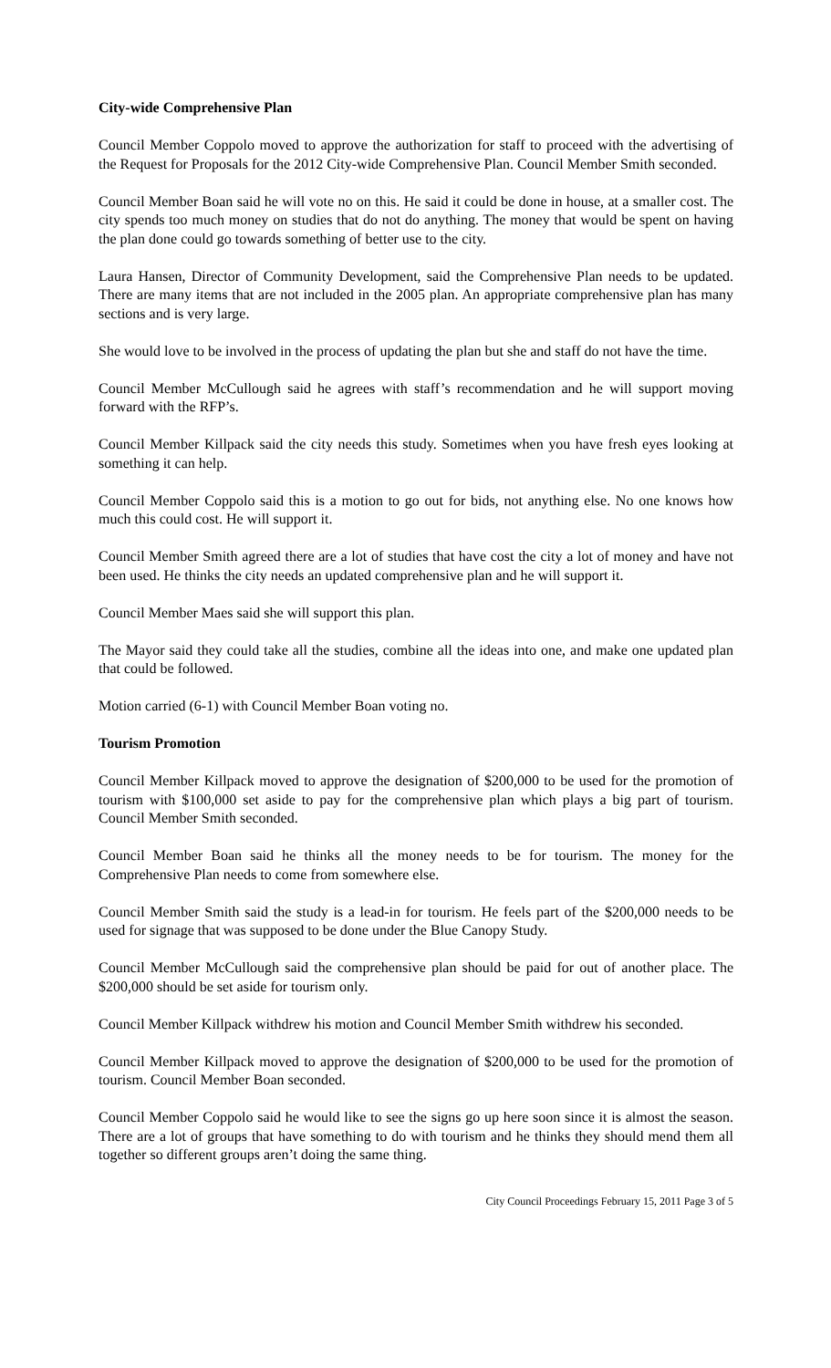City-wide Comprehensive Plan
Council Member Coppolo moved to approve the authorization for staff to proceed with the advertising of the Request for Proposals for the 2012 City-wide Comprehensive Plan. Council Member Smith seconded.
Council Member Boan said he will vote no on this. He said it could be done in house, at a smaller cost. The city spends too much money on studies that do not do anything. The money that would be spent on having the plan done could go towards something of better use to the city.
Laura Hansen, Director of Community Development, said the Comprehensive Plan needs to be updated. There are many items that are not included in the 2005 plan. An appropriate comprehensive plan has many sections and is very large.
She would love to be involved in the process of updating the plan but she and staff do not have the time.
Council Member McCullough said he agrees with staff’s recommendation and he will support moving forward with the RFP’s.
Council Member Killpack said the city needs this study. Sometimes when you have fresh eyes looking at something it can help.
Council Member Coppolo said this is a motion to go out for bids, not anything else. No one knows how much this could cost. He will support it.
Council Member Smith agreed there are a lot of studies that have cost the city a lot of money and have not been used. He thinks the city needs an updated comprehensive plan and he will support it.
Council Member Maes said she will support this plan.
The Mayor said they could take all the studies, combine all the ideas into one, and make one updated plan that could be followed.
Motion carried (6-1) with Council Member Boan voting no.
Tourism Promotion
Council Member Killpack moved to approve the designation of $200,000 to be used for the promotion of tourism with $100,000 set aside to pay for the comprehensive plan which plays a big part of tourism. Council Member Smith seconded.
Council Member Boan said he thinks all the money needs to be for tourism. The money for the Comprehensive Plan needs to come from somewhere else.
Council Member Smith said the study is a lead-in for tourism. He feels part of the $200,000 needs to be used for signage that was supposed to be done under the Blue Canopy Study.
Council Member McCullough said the comprehensive plan should be paid for out of another place. The $200,000 should be set aside for tourism only.
Council Member Killpack withdrew his motion and Council Member Smith withdrew his seconded.
Council Member Killpack moved to approve the designation of $200,000 to be used for the promotion of tourism. Council Member Boan seconded.
Council Member Coppolo said he would like to see the signs go up here soon since it is almost the season. There are a lot of groups that have something to do with tourism and he thinks they should mend them all together so different groups aren’t doing the same thing.
City Council Proceedings February 15, 2011 Page 3 of 5